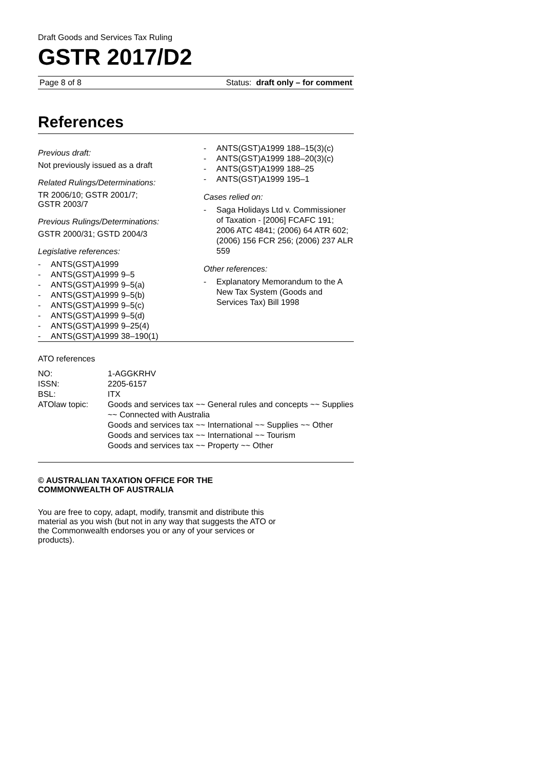Draft Goods and Services Tax Ruling
GSTR 2017/D2
Page 8 of 8 Status: draft only – for comment
References
Previous draft:
Not previously issued as a draft
Related Rulings/Determinations:
TR 2006/10; GSTR 2001/7;
GSTR 2003/7
Previous Rulings/Determinations:
GSTR 2000/31; GSTD 2004/3
Legislative references:
- ANTS(GST)A1999
- ANTS(GST)A1999 9–5
- ANTS(GST)A1999 9–5(a)
- ANTS(GST)A1999 9–5(b)
- ANTS(GST)A1999 9–5(c)
- ANTS(GST)A1999 9–5(d)
- ANTS(GST)A1999 9–25(4)
- ANTS(GST)A1999 38–190(1)
- ANTS(GST)A1999 188–15(3)(c)
- ANTS(GST)A1999 188–20(3)(c)
- ANTS(GST)A1999 188–25
- ANTS(GST)A1999 195–1
Cases relied on:
- Saga Holidays Ltd v. Commissioner of Taxation - [2006] FCAFC 191; 2006 ATC 4841; (2006) 64 ATR 602; (2006) 156 FCR 256; (2006) 237 ALR 559
Other references:
- Explanatory Memorandum to the A New Tax System (Goods and Services Tax) Bill 1998
ATO references
| NO: | 1-AGGKRHV |
| ISSN: | 2205-6157 |
| BSL: | ITX |
| ATOlaw topic: | Goods and services tax ~~ General rules and concepts ~~ Supplies ~~ Connected with Australia Goods and services tax ~~ International ~~ Supplies ~~ Other Goods and services tax ~~ International ~~ Tourism Goods and services tax ~~ Property ~~ Other |
© AUSTRALIAN TAXATION OFFICE FOR THE
COMMONWEALTH OF AUSTRALIA
You are free to copy, adapt, modify, transmit and distribute this material as you wish (but not in any way that suggests the ATO or the Commonwealth endorses you or any of your services or products).